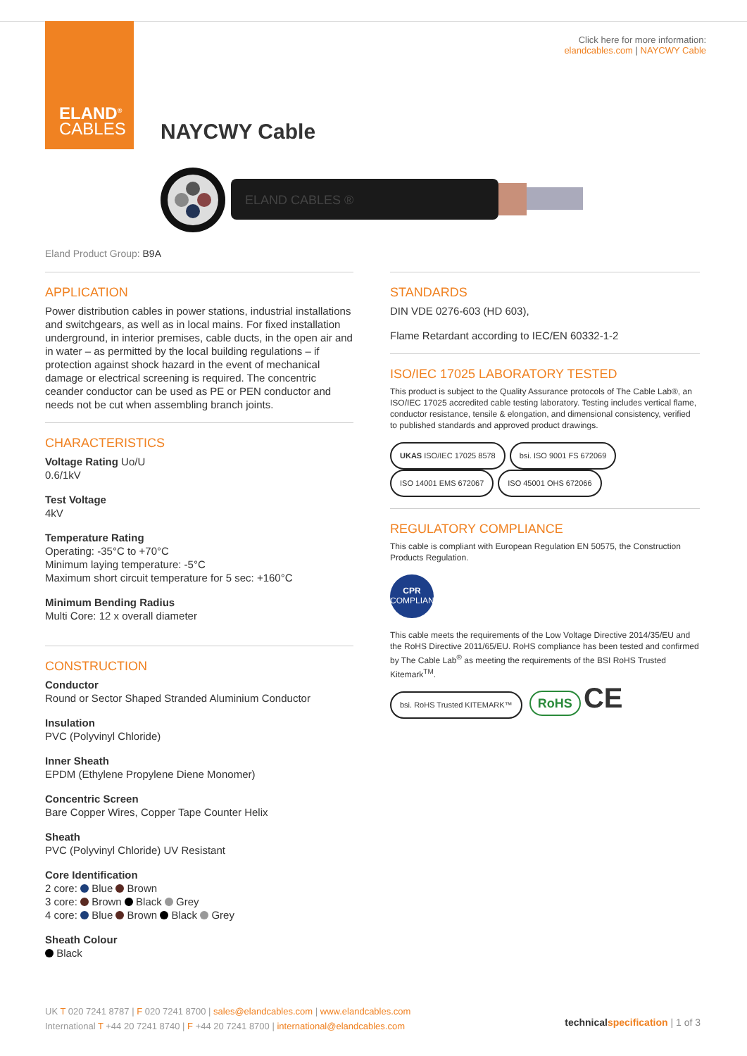ELAND<sup>®</sup>
CABLES
Click here for more information:
elandcables.com | NAYCWY Cable
NAYCWY Cable
ELAND CABLES ®
Eland Product Group: B9A
APPLICATION
Power distribution cables in power stations, industrial installations and switchgears, as well as in local mains. For fixed installation underground, in interior premises, cable ducts, in the open air and in water – as permitted by the local building regulations – if protection against shock hazard in the event of mechanical damage or electrical screening is required. The concentric ceander conductor can be used as PE or PEN conductor and needs not be cut when assembling branch joints.
CHARACTERISTICS
Voltage Rating Uo/U
0.6/1kV
Test Voltage
4kV
Temperature Rating
Operating: -35°C to +70°C
Minimum laying temperature: -5°C
Maximum short circuit temperature for 5 sec: +160°C
Minimum Bending Radius
Multi Core: 12 x overall diameter
CONSTRUCTION
Conductor
Round or Sector Shaped Stranded Aluminium Conductor
Insulation
PVC (Polyvinyl Chloride)
Inner Sheath
EPDM (Ethylene Propylene Diene Monomer)
Concentric Screen
Bare Copper Wires, Copper Tape Counter Helix
Sheath
PVC (Polyvinyl Chloride) UV Resistant
Core Identification
2 core: Blue Brown
3 core: Brown Black Grey
4 core: Blue Brown Black Grey
Sheath Colour
Black
STANDARDS
DIN VDE 0276-603 (HD 603),
Flame Retardant according to IEC/EN 60332-1-2
ISO/IEC 17025 LABORATORY TESTED
This product is subject to the Quality Assurance protocols of The Cable Lab®, an ISO/IEC 17025 accredited cable testing laboratory. Testing includes vertical flame, conductor resistance, tensile & elongation, and dimensional consistency, verified to published standards and approved product drawings.
UKAS ISO/IEC 17025 8578 bsi. ISO 9001 FS 672069 ISO 14001 EMS 672067 ISO 45001 OHS 672066
REGULATORY COMPLIANCE
This cable is compliant with European Regulation EN 50575, the Construction Products Regulation.
CPR
COMPLIANT
This cable meets the requirements of the Low Voltage Directive 2014/35/EU and the RoHS Directive 2011/65/EU. RoHS compliance has been tested and confirmed by The Cable Lab<sup>®</sup> as meeting the requirements of the BSI RoHS Trusted Kitemark<sup>TM</sup>.
bsi. RoHS Trusted KITEMARK™ RoHS CE
UK T 020 7241 8787 | F 020 7241 8700 | sales@elandcables.com | www.elandcables.com
International T +44 20 7241 8740 | F +44 20 7241 8700 | international@elandcables.com
technical specification | 1 of 3